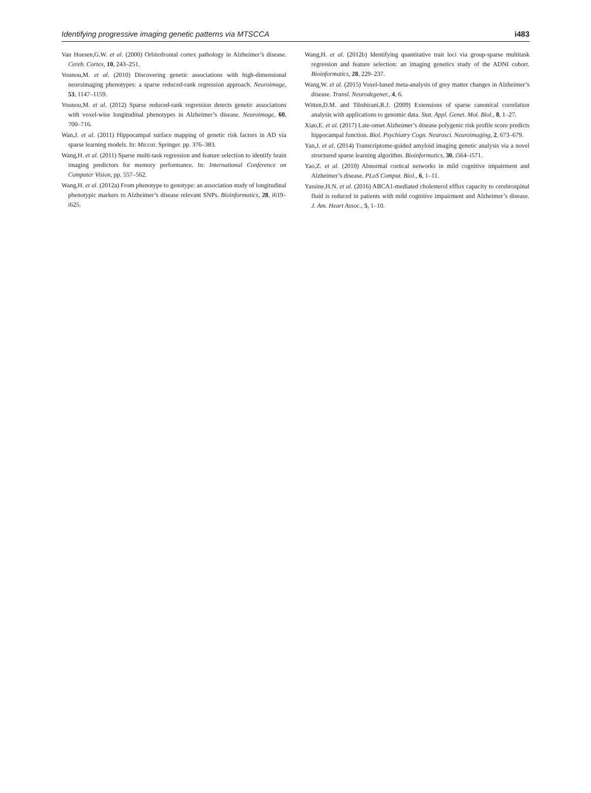Identifying progressive imaging genetic patterns via MTSCCA i483
Van Hoesen,G.W. et al. (2000) Orbitofrontal cortex pathology in Alzheimer’s disease. Cereb. Cortex, 10, 243–251.
Vounou,M. et al. (2010) Discovering genetic associations with high-dimensional neuroimaging phenotypes: a sparse reduced-rank regression approach. Neuroimage, 53, 1147–1159.
Vounou,M. et al. (2012) Sparse reduced-rank regression detects genetic associations with voxel-wise longitudinal phenotypes in Alzheimer’s disease. Neuroimage, 60, 700–716.
Wan,J. et al. (2011) Hippocampal surface mapping of genetic risk factors in AD via sparse learning models. In: Miccai. Springer. pp. 376–383.
Wang,H. et al. (2011) Sparse multi-task regression and feature selection to identify brain imaging predictors for memory performance. In: International Conference on Computer Vision, pp. 557–562.
Wang,H. et al. (2012a) From phenotype to genotype: an association study of longitudinal phenotypic markers to Alzheimer’s disease relevant SNPs. Bioinformatics, 28, i619–i625.
Wang,H. et al. (2012b) Identifying quantitative trait loci via group-sparse multitask regression and feature selection: an imaging genetics study of the ADNI cohort. Bioinformatics, 28, 229–237.
Wang,W. et al. (2015) Voxel-based meta-analysis of grey matter changes in Alzheimer’s disease. Transl. Neurodegener., 4, 6.
Witten,D.M. and Tibshirani,R.J. (2009) Extensions of sparse canonical correlation analysis with applications to genomic data. Stat. Appl. Genet. Mol. Biol., 8, 1–27.
Xiao,E. et al. (2017) Late-onset Alzheimer’s disease polygenic risk profile score predicts hippocampal function. Biol. Psychiatry Cogn. Neurosci. Neuroimaging, 2, 673–679.
Yan,J. et al. (2014) Transcriptome-guided amyloid imaging genetic analysis via a novel structured sparse learning algorithm. Bioinformatics, 30, i564–i571.
Yao,Z. et al. (2010) Abnormal cortical networks in mild cognitive impairment and Alzheimer’s disease. PLoS Comput. Biol., 6, 1–11.
Yassine,H.N. et al. (2016) ABCA1-mediated cholesterol efflux capacity to cerebrospinal fluid is reduced in patients with mild cognitive impairment and Alzheimer’s disease. J. Am. Heart Assoc., 5, 1–10.